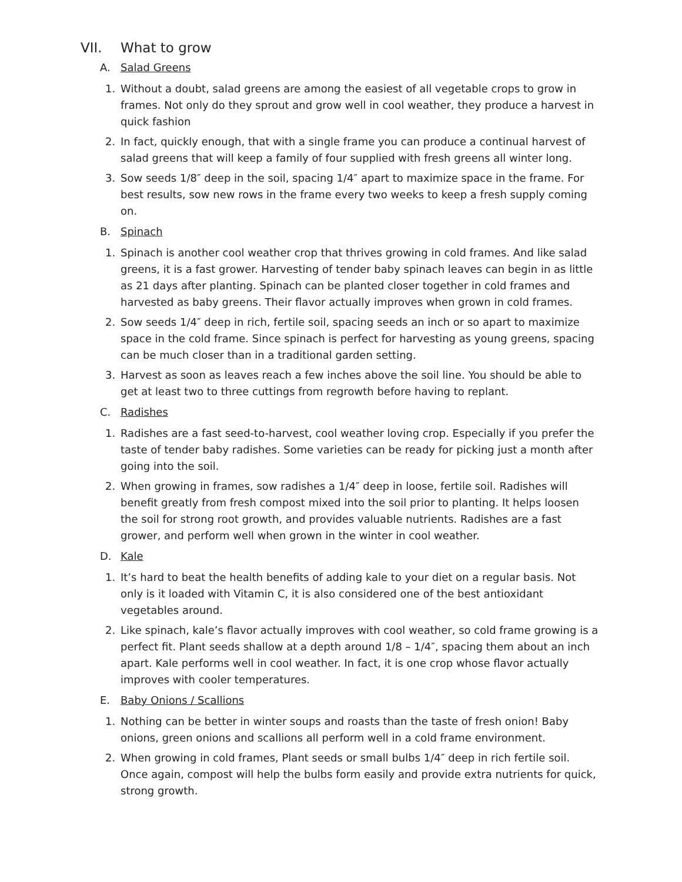VII. What to grow
A. Salad Greens
1. Without a doubt, salad greens are among the easiest of all vegetable crops to grow in frames. Not only do they sprout and grow well in cool weather, they produce a harvest in quick fashion
2. In fact, quickly enough, that with a single frame you can produce a continual harvest of salad greens that will keep a family of four supplied with fresh greens all winter long.
3. Sow seeds 1/8″ deep in the soil, spacing 1/4″ apart to maximize space in the frame. For best results, sow new rows in the frame every two weeks to keep a fresh supply coming on.
B. Spinach
1. Spinach is another cool weather crop that thrives growing in cold frames. And like salad greens, it is a fast grower. Harvesting of tender baby spinach leaves can begin in as little as 21 days after planting. Spinach can be planted closer together in cold frames and harvested as baby greens. Their flavor actually improves when grown in cold frames.
2. Sow seeds 1/4″ deep in rich, fertile soil, spacing seeds an inch or so apart to maximize space in the cold frame. Since spinach is perfect for harvesting as young greens, spacing can be much closer than in a traditional garden setting.
3. Harvest as soon as leaves reach a few inches above the soil line. You should be able to get at least two to three cuttings from regrowth before having to replant.
C. Radishes
1. Radishes are a fast seed-to-harvest, cool weather loving crop. Especially if you prefer the taste of tender baby radishes. Some varieties can be ready for picking just a month after going into the soil.
2. When growing in frames, sow radishes a 1/4″ deep in loose, fertile soil. Radishes will benefit greatly from fresh compost mixed into the soil prior to planting. It helps loosen the soil for strong root growth, and provides valuable nutrients. Radishes are a fast grower, and perform well when grown in the winter in cool weather.
D. Kale
1. It’s hard to beat the health benefits of adding kale to your diet on a regular basis. Not only is it loaded with Vitamin C, it is also considered one of the best antioxidant vegetables around.
2. Like spinach, kale’s flavor actually improves with cool weather, so cold frame growing is a perfect fit. Plant seeds shallow at a depth around 1/8 – 1/4″, spacing them about an inch apart. Kale performs well in cool weather. In fact, it is one crop whose flavor actually improves with cooler temperatures.
E. Baby Onions / Scallions
1. Nothing can be better in winter soups and roasts than the taste of fresh onion! Baby onions, green onions and scallions all perform well in a cold frame environment.
2. When growing in cold frames, Plant seeds or small bulbs 1/4″ deep in rich fertile soil. Once again, compost will help the bulbs form easily and provide extra nutrients for quick, strong growth.